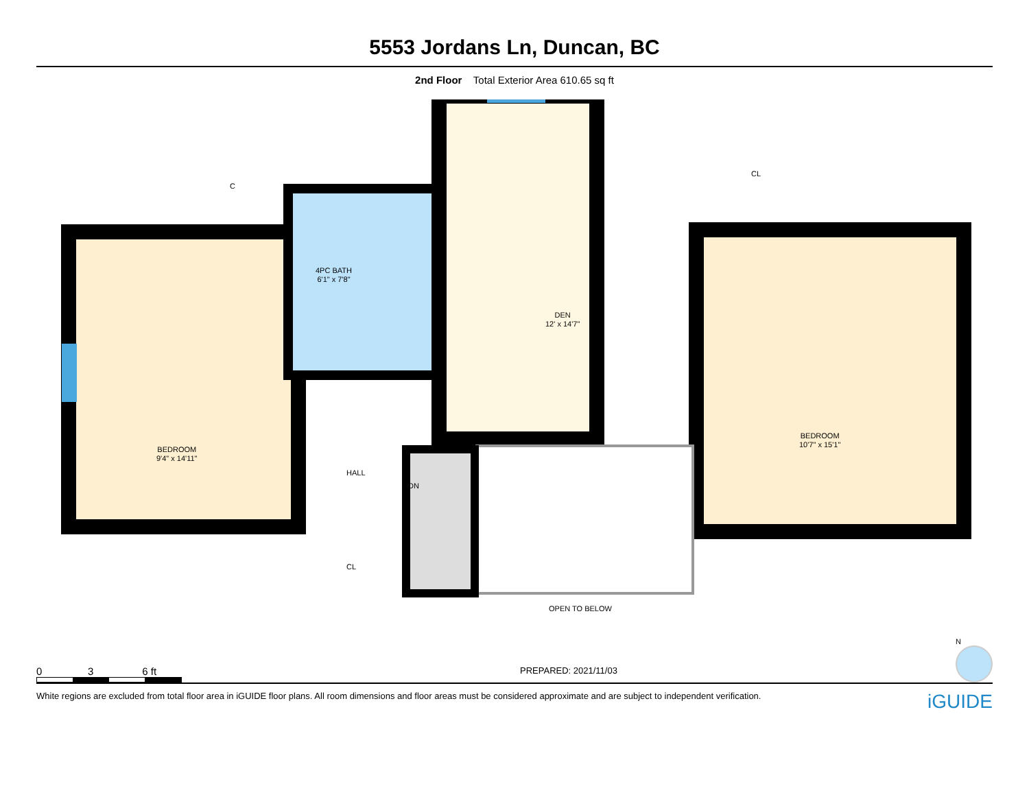5553 Jordans Ln, Duncan, BC
2nd Floor Total Exterior Area 610.65 sq ft
4PC BATH
6'1" x 7'8"
DEN
12' x 14'7"
BEDROOM
9'4" x 14'11"
BEDROOM
10'7" x 15'1"
C
CL
HALL
DN
CL
OPEN TO BELOW
0 3 6 ft
PREPARED: 2021/11/03
N
White regions are excluded from total floor area in iGUIDE floor plans. All room dimensions and floor areas must be considered approximate and are subject to independent verification. iGUIDE